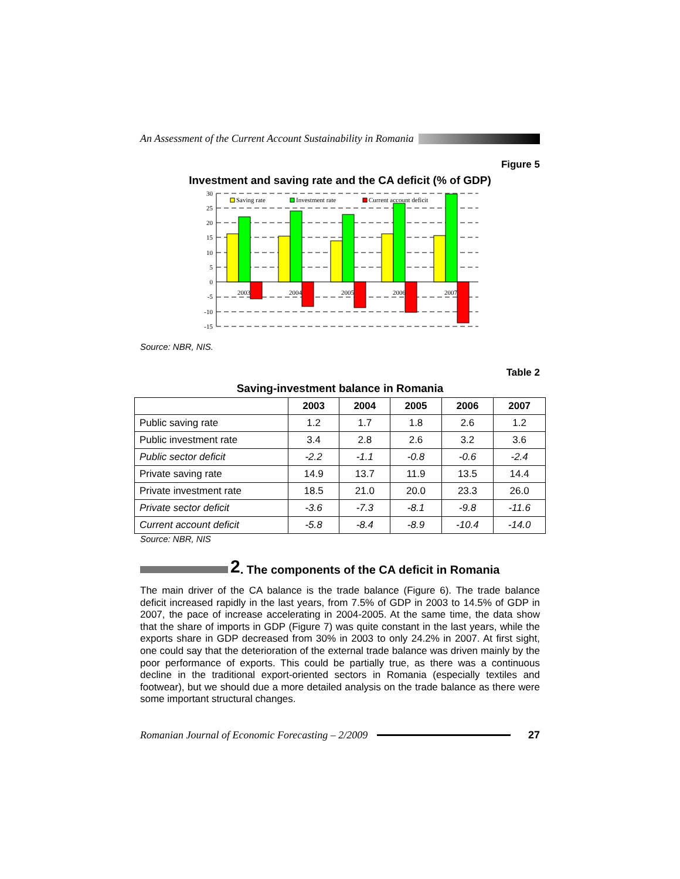An Assessment of the Current Account Sustainability in Romania
Figure 5
Investment and saving rate and the CA deficit (% of GDP)
30
25
20
15
10
5
0
-5
-10
-15
2003
2004
2005
2006
2007
Saving rate
Investment rate
Current account deficit
Source: NBR, NIS.
Table 2
Saving-investment balance in Romania
| | 2003 | 2004 | 2005 | 2006 | 2007 |
| --- | --- | --- | --- | --- | --- |
| Public saving rate | 1.2 | 1.7 | 1.8 | 2.6 | 1.2 |
| Public investment rate | 3.4 | 2.8 | 2.6 | 3.2 | 3.6 |
| Public sector deficit | -2.2 | -1.1 | -0.8 | -0.6 | -2.4 |
| Private saving rate | 14.9 | 13.7 | 11.9 | 13.5 | 14.4 |
| Private investment rate | 18.5 | 21.0 | 20.0 | 23.3 | 26.0 |
| Private sector deficit | -3.6 | -7.3 | -8.1 | -9.8 | -11.6 |
| Current account deficit | -5.8 | -8.4 | -8.9 | -10.4 | -14.0 |
Source: NBR, NIS
2. The components of the CA deficit in Romania
The main driver of the CA balance is the trade balance (Figure 6). The trade balance deficit increased rapidly in the last years, from 7.5% of GDP in 2003 to 14.5% of GDP in 2007, the pace of increase accelerating in 2004-2005. At the same time, the data show that the share of imports in GDP (Figure 7) was quite constant in the last years, while the exports share in GDP decreased from 30% in 2003 to only 24.2% in 2007. At first sight, one could say that the deterioration of the external trade balance was driven mainly by the poor performance of exports. This could be partially true, as there was a continuous decline in the traditional export-oriented sectors in Romania (especially textiles and footwear), but we should due a more detailed analysis on the trade balance as there were some important structural changes.
Romanian Journal of Economic Forecasting – 2/2009 27